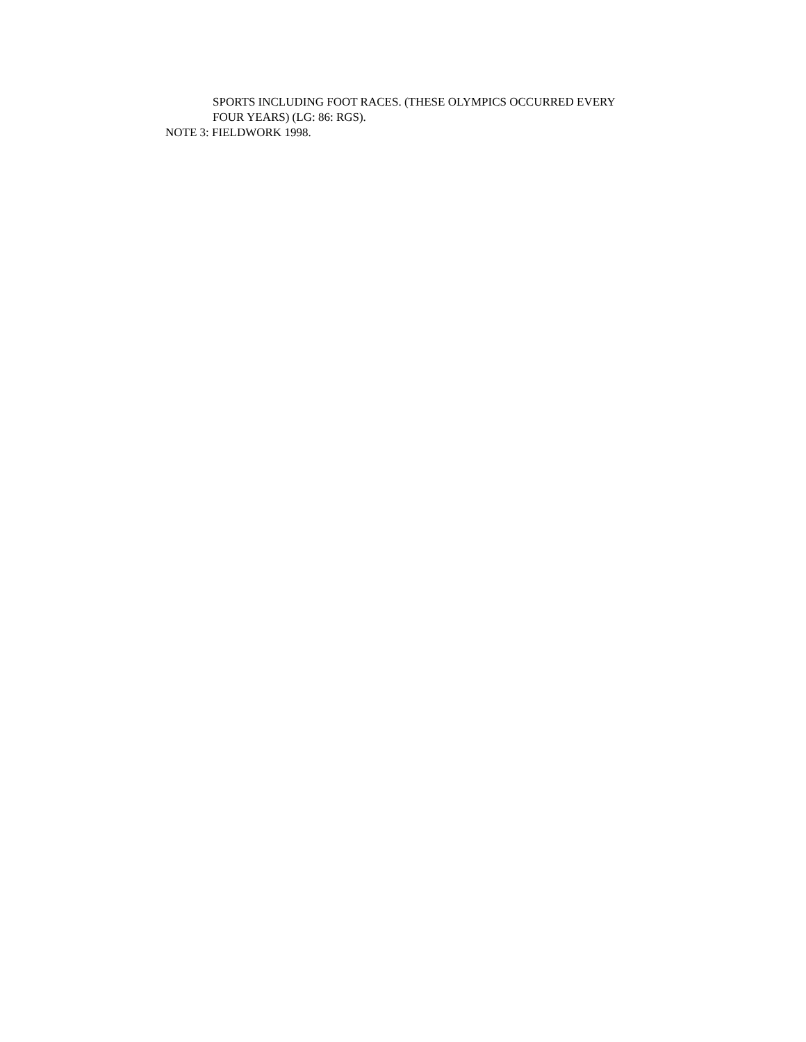SPORTS INCLUDING FOOT RACES. (THESE OLYMPICS OCCURRED EVERY
FOUR YEARS) (LG: 86: RGS).
NOTE 3: FIELDWORK 1998.